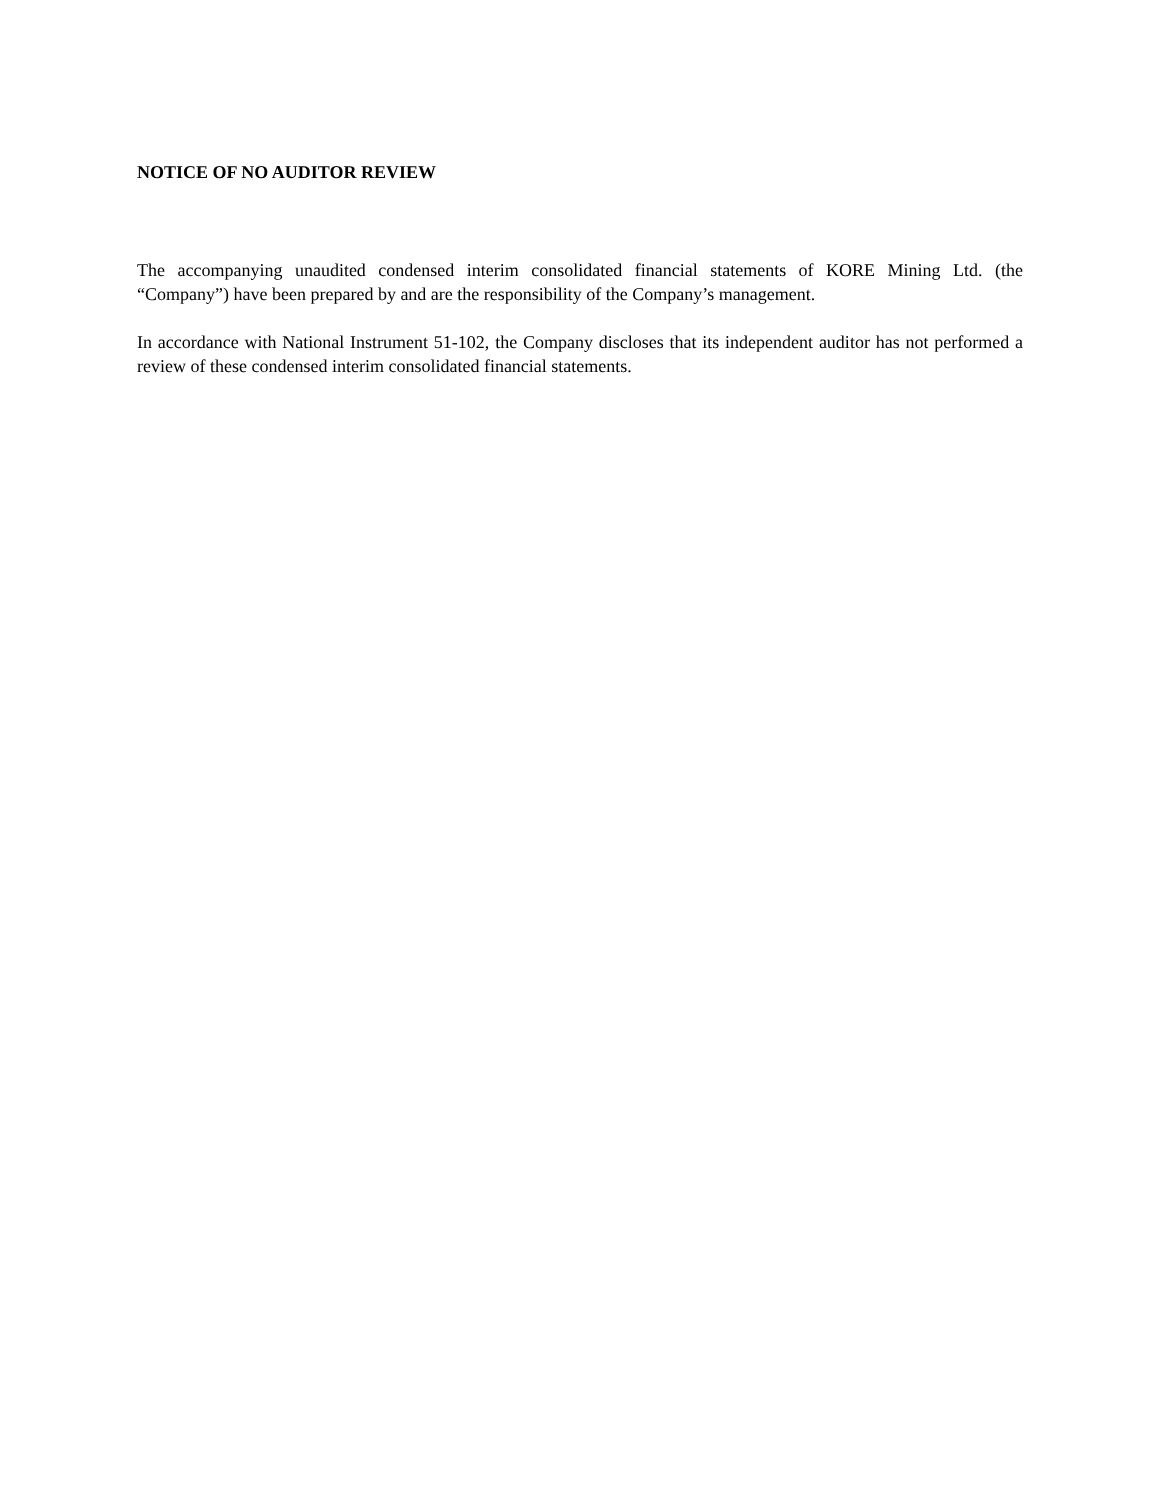NOTICE OF NO AUDITOR REVIEW
The accompanying unaudited condensed interim consolidated financial statements of KORE Mining Ltd. (the “Company”) have been prepared by and are the responsibility of the Company’s management.
In accordance with National Instrument 51-102, the Company discloses that its independent auditor has not performed a review of these condensed interim consolidated financial statements.